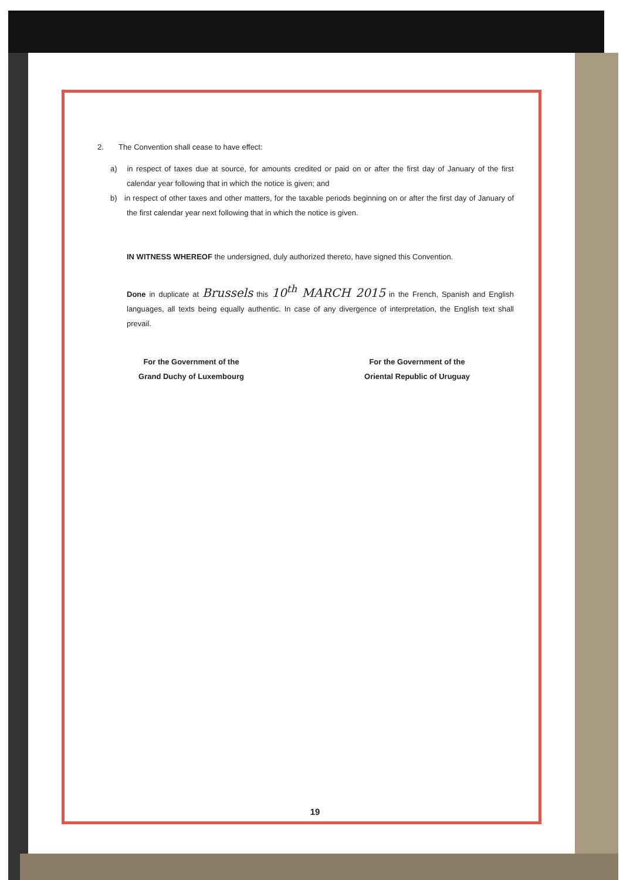2. The Convention shall cease to have effect:
a) in respect of taxes due at source, for amounts credited or paid on or after the first day of January of the first calendar year following that in which the notice is given; and
b) in respect of other taxes and other matters, for the taxable periods beginning on or after the first day of January of the first calendar year next following that in which the notice is given.
IN WITNESS WHEREOF the undersigned, duly authorized thereto, have signed this Convention.
Done in duplicate at Brussels this 10<sup>th</sup> MARCH 2015 in the French, Spanish and English languages, all texts being equally authentic. In case of any divergence of interpretation, the English text shall prevail.
For the Government of the
Grand Duchy of Luxembourg
For the Government of the
Oriental Republic of Uruguay
19